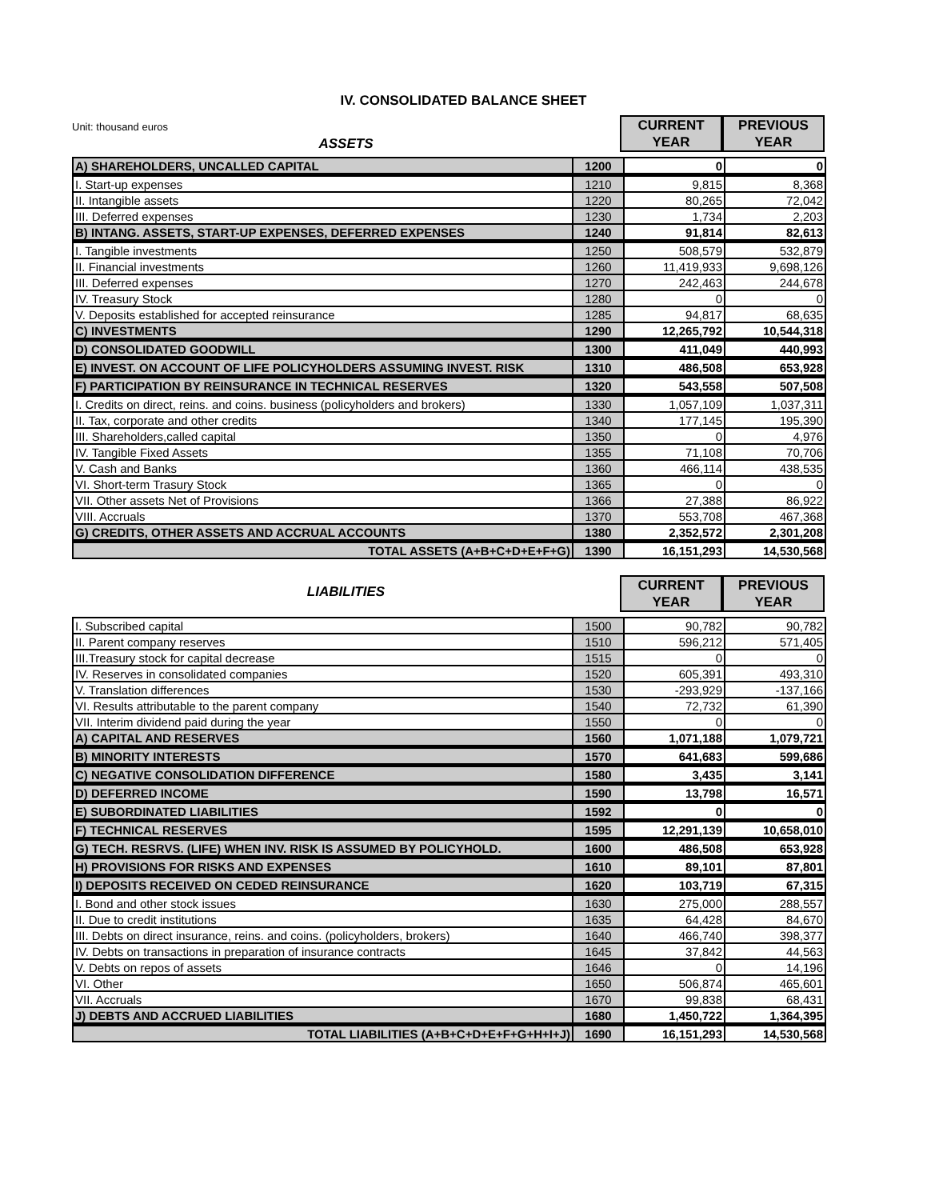IV. CONSOLIDATED BALANCE SHEET
Unit: thousand euros
ASSETS
CURRENT YEAR
PREVIOUS YEAR
| A) SHAREHOLDERS, UNCALLED CAPITAL | 1200 | 0 | 0 |
| I. Start-up expenses | 1210 | 9,815 | 8,368 |
| II. Intangible assets | 1220 | 80,265 | 72,042 |
| III. Deferred expenses | 1230 | 1,734 | 2,203 |
| B) INTANG. ASSETS, START-UP EXPENSES, DEFERRED EXPENSES | 1240 | 91,814 | 82,613 |
| I. Tangible investments | 1250 | 508,579 | 532,879 |
| II. Financial investments | 1260 | 11,419,933 | 9,698,126 |
| III. Deferred expenses | 1270 | 242,463 | 244,678 |
| IV. Treasury Stock | 1280 | 0 | 0 |
| V. Deposits established for accepted reinsurance | 1285 | 94,817 | 68,635 |
| C) INVESTMENTS | 1290 | 12,265,792 | 10,544,318 |
| D) CONSOLIDATED GOODWILL | 1300 | 411,049 | 440,993 |
| E) INVEST. ON ACCOUNT OF LIFE POLICYHOLDERS ASSUMING INVEST. RISK | 1310 | 486,508 | 653,928 |
| F) PARTICIPATION BY REINSURANCE IN TECHNICAL RESERVES | 1320 | 543,558 | 507,508 |
| I. Credits on direct, reins. and coins. business (policyholders and brokers) | 1330 | 1,057,109 | 1,037,311 |
| II. Tax, corporate and other credits | 1340 | 177,145 | 195,390 |
| III. Shareholders,called capital | 1350 | 0 | 4,976 |
| IV. Tangible Fixed Assets | 1355 | 71,108 | 70,706 |
| V. Cash and Banks | 1360 | 466,114 | 438,535 |
| VI. Short-term Trasury Stock | 1365 | 0 | 0 |
| VII. Other assets Net of Provisions | 1366 | 27,388 | 86,922 |
| VIII. Accruals | 1370 | 553,708 | 467,368 |
| G) CREDITS, OTHER ASSETS AND ACCRUAL ACCOUNTS | 1380 | 2,352,572 | 2,301,208 |
| TOTAL ASSETS (A+B+C+D+E+F+G) | 1390 | 16,151,293 | 14,530,568 |
LIABILITIES
CURRENT YEAR
PREVIOUS YEAR
| I. Subscribed capital | 1500 | 90,782 | 90,782 |
| II. Parent company reserves | 1510 | 596,212 | 571,405 |
| III.Treasury stock for capital decrease | 1515 | 0 | 0 |
| IV. Reserves in consolidated companies | 1520 | 605,391 | 493,310 |
| V. Translation differences | 1530 | -293,929 | -137,166 |
| VI. Results attributable to the parent company | 1540 | 72,732 | 61,390 |
| VII. Interim dividend paid during the year | 1550 | 0 | 0 |
| A) CAPITAL AND RESERVES | 1560 | 1,071,188 | 1,079,721 |
| B) MINORITY INTERESTS | 1570 | 641,683 | 599,686 |
| C) NEGATIVE CONSOLIDATION DIFFERENCE | 1580 | 3,435 | 3,141 |
| D) DEFERRED INCOME | 1590 | 13,798 | 16,571 |
| E) SUBORDINATED LIABILITIES | 1592 | 0 | 0 |
| F) TECHNICAL RESERVES | 1595 | 12,291,139 | 10,658,010 |
| G) TECH. RESRVS. (LIFE) WHEN INV. RISK IS ASSUMED BY POLICYHOLD. | 1600 | 486,508 | 653,928 |
| H) PROVISIONS FOR RISKS AND EXPENSES | 1610 | 89,101 | 87,801 |
| I) DEPOSITS RECEIVED ON CEDED REINSURANCE | 1620 | 103,719 | 67,315 |
| I. Bond and other stock issues | 1630 | 275,000 | 288,557 |
| II. Due to credit institutions | 1635 | 64,428 | 84,670 |
| III. Debts on direct insurance, reins. and coins. (policyholders, brokers) | 1640 | 466,740 | 398,377 |
| IV. Debts on transactions in preparation of insurance contracts | 1645 | 37,842 | 44,563 |
| V. Debts on repos of assets | 1646 | 0 | 14,196 |
| VI. Other | 1650 | 506,874 | 465,601 |
| VII. Accruals | 1670 | 99,838 | 68,431 |
| J) DEBTS AND ACCRUED LIABILITIES | 1680 | 1,450,722 | 1,364,395 |
| TOTAL LIABILITIES (A+B+C+D+E+F+G+H+I+J) | 1690 | 16,151,293 | 14,530,568 |